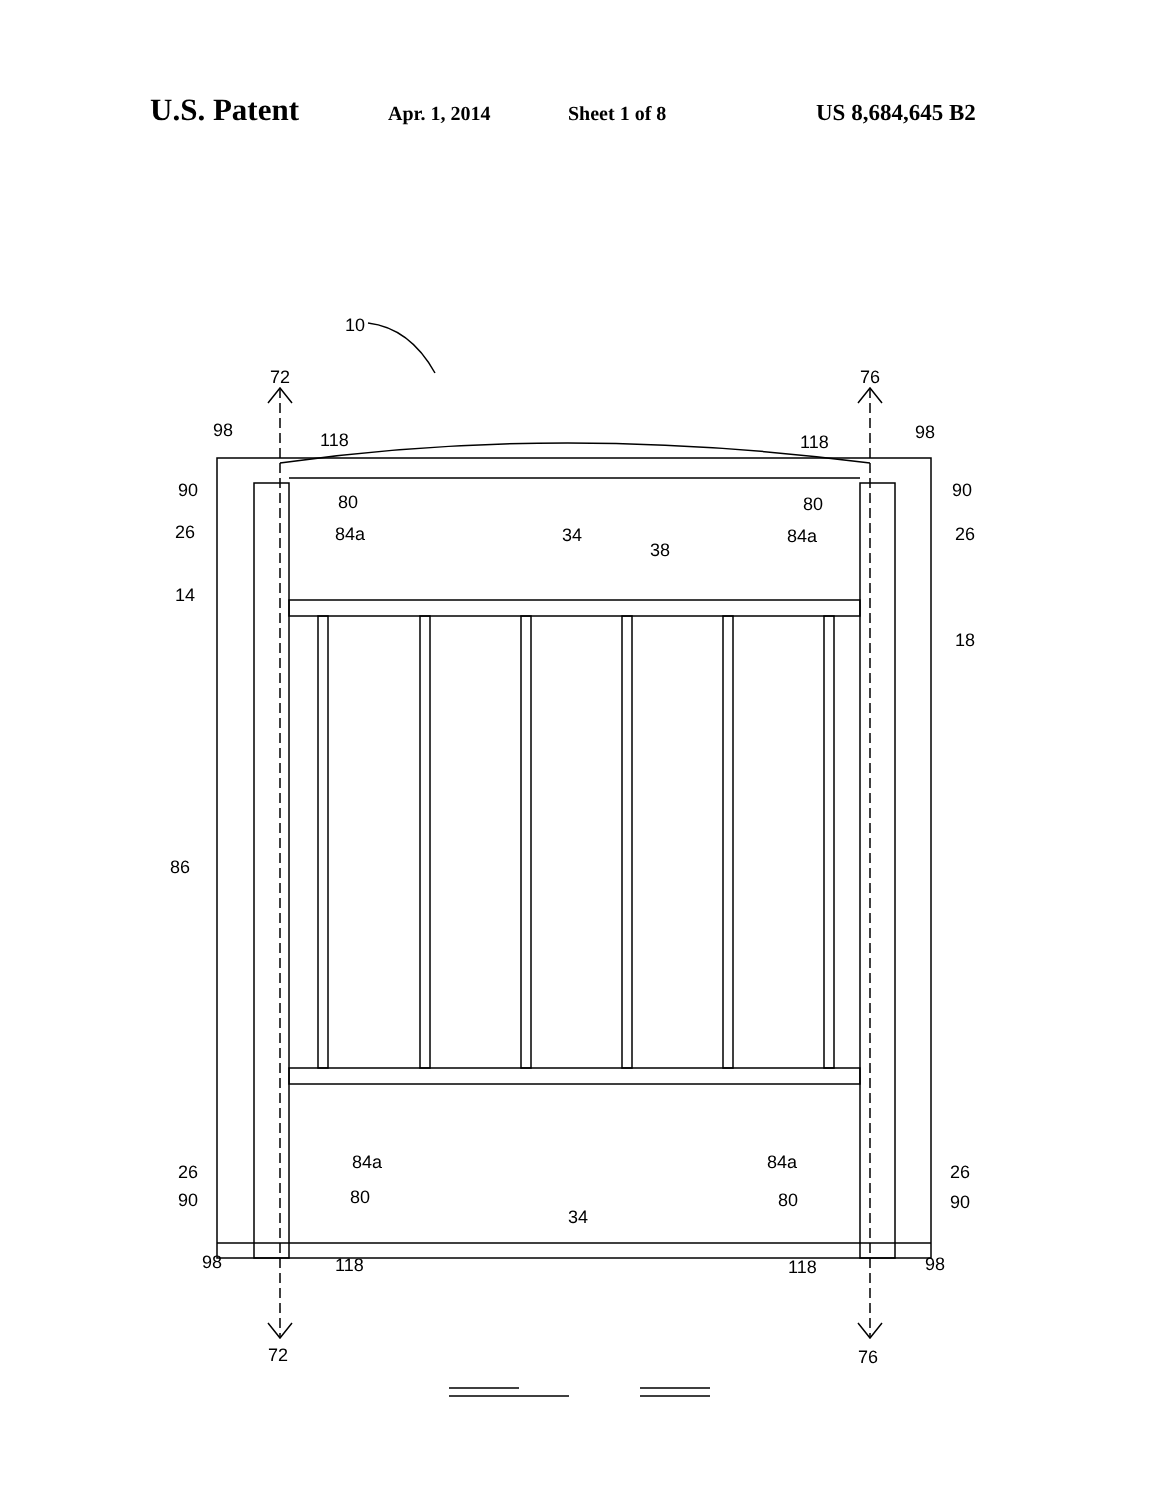U.S. Patent Apr. 1, 2014 Sheet 1 of 8 US 8,684,645 B2
10
72
76
98
118
118
98
90
80
80
90
26
84a
34
84a
26
38
14
18
86
34
84a
84a
26
26
80
80
90
90
98
118
118
98
72
76